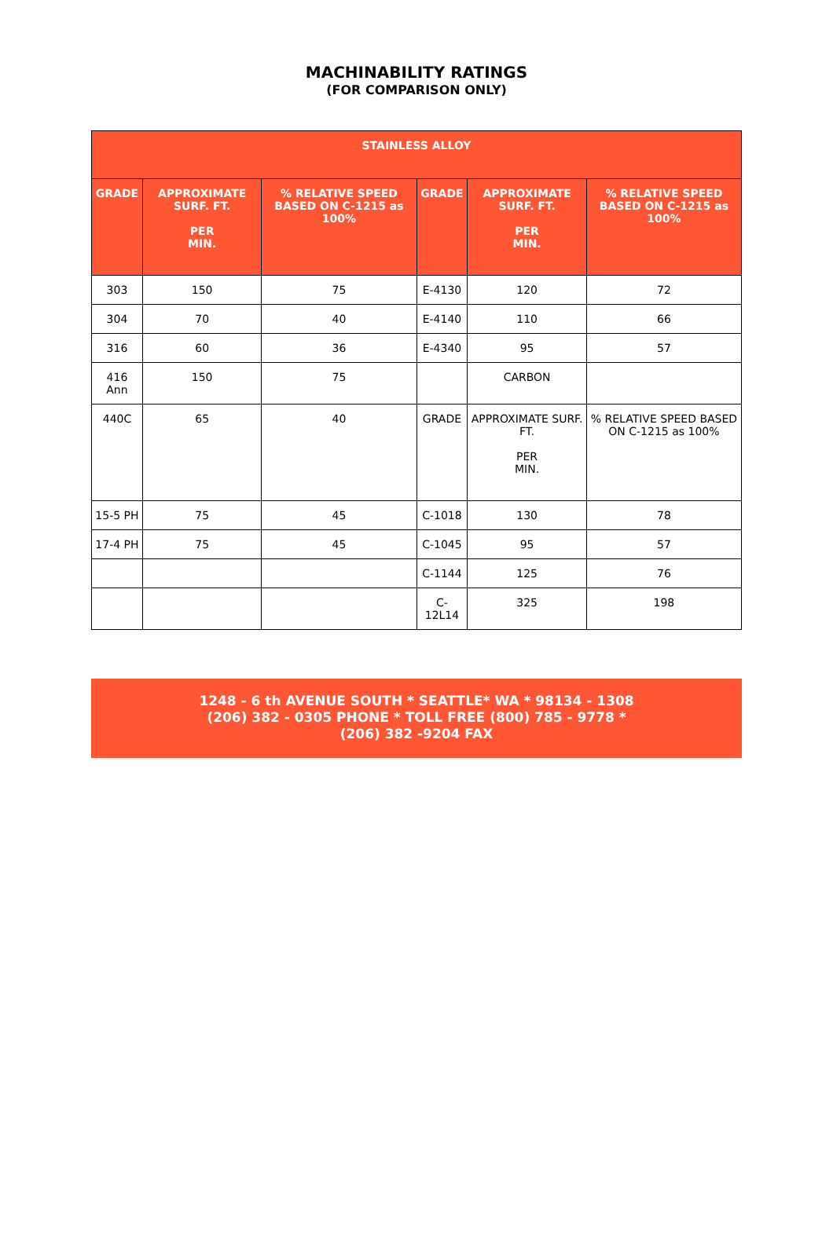MACHINABILITY RATINGS
(FOR COMPARISON ONLY)
| STAINLESS ALLOY | | | | | |
| --- | --- | --- | --- | --- | --- |
| GRADE | APPROXIMATE SURF. FT. PER MIN. | % RELATIVE SPEED BASED ON C-1215 as 100% | GRADE | APPROXIMATE SURF. FT. PER MIN. | % RELATIVE SPEED BASED ON C-1215 as 100% |
| 303 | 150 | 75 | E-4130 | 120 | 72 |
| 304 | 70 | 40 | E-4140 | 110 | 66 |
| 316 | 60 | 36 | E-4340 | 95 | 57 |
| 416 Ann | 150 | 75 | | CARBON | |
| 440C | 65 | 40 | GRADE | APPROXIMATE SURF. FT. PER MIN. | % RELATIVE SPEED BASED ON C-1215 as 100% |
| 15-5 PH | 75 | 45 | C-1018 | 130 | 78 |
| 17-4 PH | 75 | 45 | C-1045 | 95 | 57 |
| | | | C-1144 | 125 | 76 |
| | | | C-12L14 | 325 | 198 |
1248 - 6 th AVENUE SOUTH * SEATTLE* WA * 98134 - 1308
(206) 382 - 0305 PHONE * TOLL FREE (800) 785 - 9778 *
(206) 382 -9204 FAX